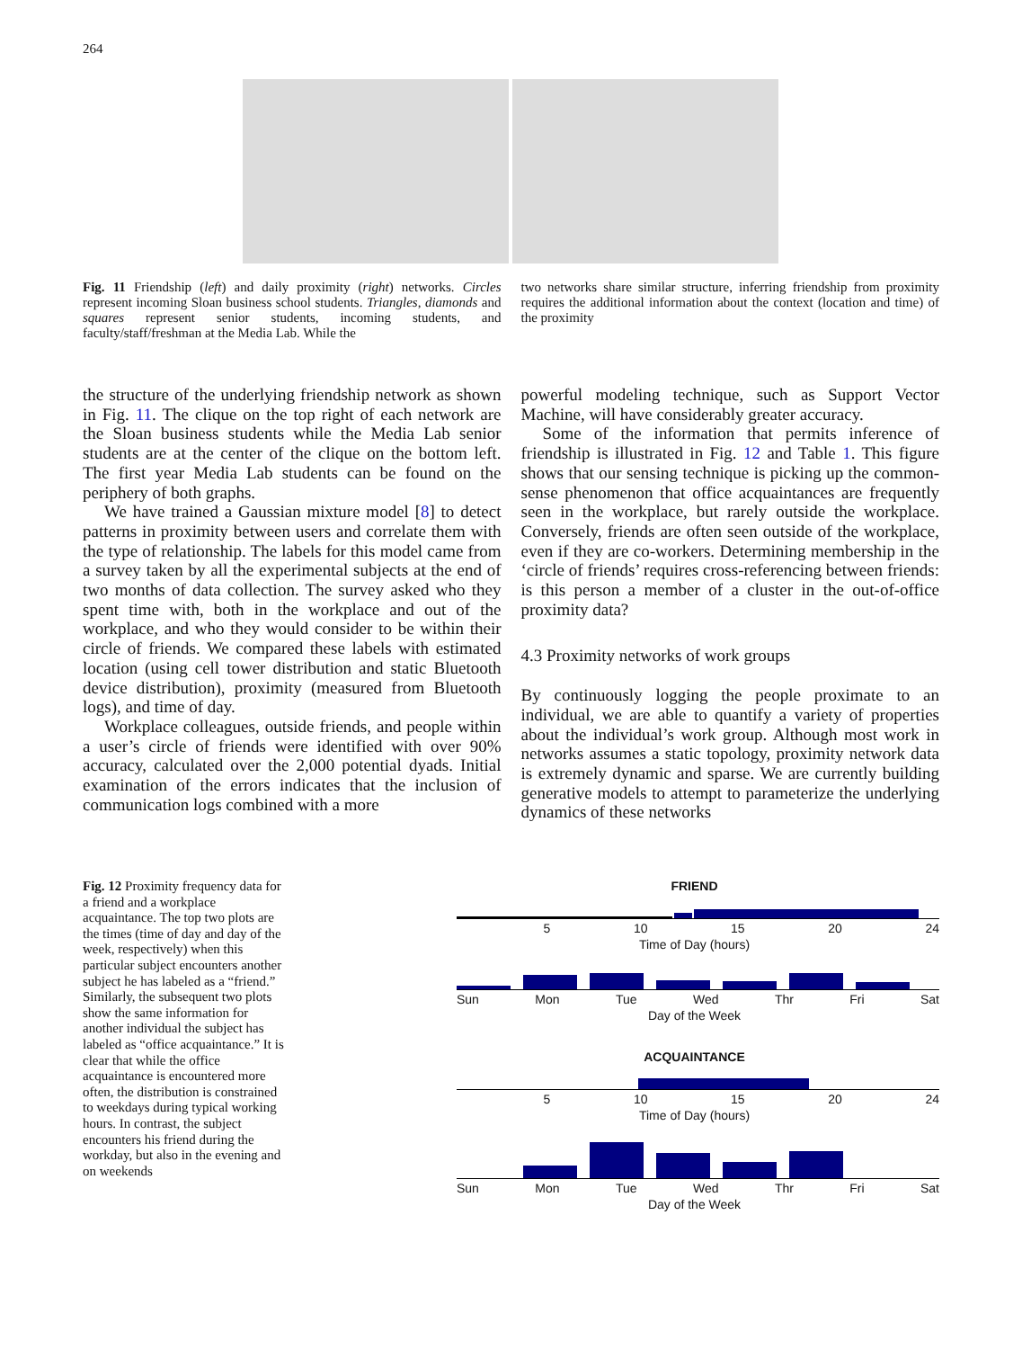264
Fig. 11 Friendship (left) and daily proximity (right) networks. Circles represent incoming Sloan business school students. Triangles, diamonds and squares represent senior students, incoming students, and faculty/staff/freshman at the Media Lab. While the
two networks share similar structure, inferring friendship from proximity requires the additional information about the context (location and time) of the proximity
the structure of the underlying friendship network as shown in Fig. 11. The clique on the top right of each network are the Sloan business students while the Media Lab senior students are at the center of the clique on the bottom left. The first year Media Lab students can be found on the periphery of both graphs.
We have trained a Gaussian mixture model [8] to detect patterns in proximity between users and correlate them with the type of relationship. The labels for this model came from a survey taken by all the experimental subjects at the end of two months of data collection. The survey asked who they spent time with, both in the workplace and out of the workplace, and who they would consider to be within their circle of friends. We compared these labels with estimated location (using cell tower distribution and static Bluetooth device distribution), proximity (measured from Bluetooth logs), and time of day.
Workplace colleagues, outside friends, and people within a user’s circle of friends were identified with over 90% accuracy, calculated over the 2,000 potential dyads. Initial examination of the errors indicates that the inclusion of communication logs combined with a more
powerful modeling technique, such as Support Vector Machine, will have considerably greater accuracy.
Some of the information that permits inference of friendship is illustrated in Fig. 12 and Table 1. This figure shows that our sensing technique is picking up the common-sense phenomenon that office acquaintances are frequently seen in the workplace, but rarely outside the workplace. Conversely, friends are often seen outside of the workplace, even if they are co-workers. Determining membership in the ‘circle of friends’ requires cross-referencing between friends: is this person a member of a cluster in the out-of-office proximity data?
4.3 Proximity networks of work groups
By continuously logging the people proximate to an individual, we are able to quantify a variety of properties about the individual’s work group. Although most work in networks assumes a static topology, proximity network data is extremely dynamic and sparse. We are currently building generative models to attempt to parameterize the underlying dynamics of these networks
Fig. 12 Proximity frequency data for a friend and a workplace acquaintance. The top two plots are the times (time of day and day of the week, respectively) when this particular subject encounters another subject he has labeled as a “friend.” Similarly, the subsequent two plots show the same information for another individual the subject has labeled as “office acquaintance.” It is clear that while the office acquaintance is encountered more often, the distribution is constrained to weekdays during typical working hours. In contrast, the subject encounters his friend during the workday, but also in the evening and on weekends
FRIEND
5 10 15 20 24
Time of Day (hours)
Sun Mon Tue Wed Thr Fri Sat
Day of the Week
ACQUAINTANCE
5 10 15 20 24
Time of Day (hours)
Sun Mon Tue Wed Thr Fri Sat
Day of the Week